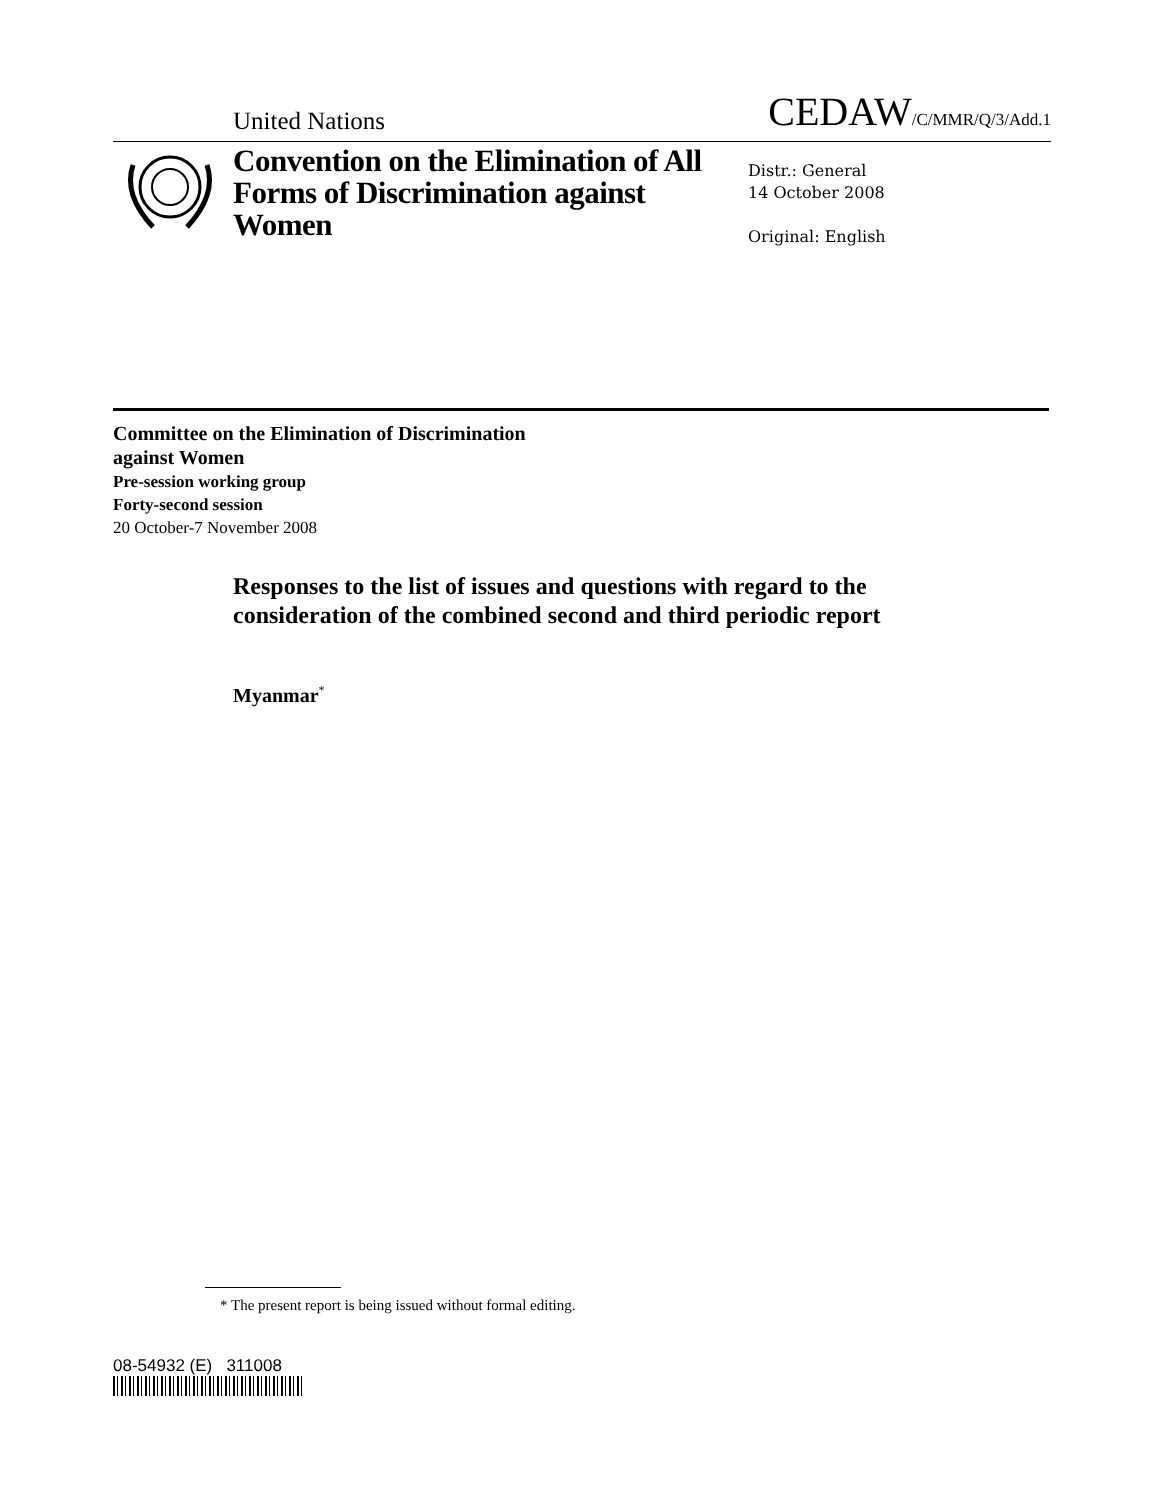United Nations
CEDAW/C/MMR/Q/3/Add.1
Convention on the Elimination of All Forms of Discrimination against Women
Distr.: General
14 October 2008
Original: English
Committee on the Elimination of Discrimination
against Women
Pre-session working group
Forty-second session
20 October-7 November 2008
Responses to the list of issues and questions with regard to the consideration of the combined second and third periodic report
Myanmar<sup>*</sup>
* The present report is being issued without formal editing.
08-54932 (E) 311008